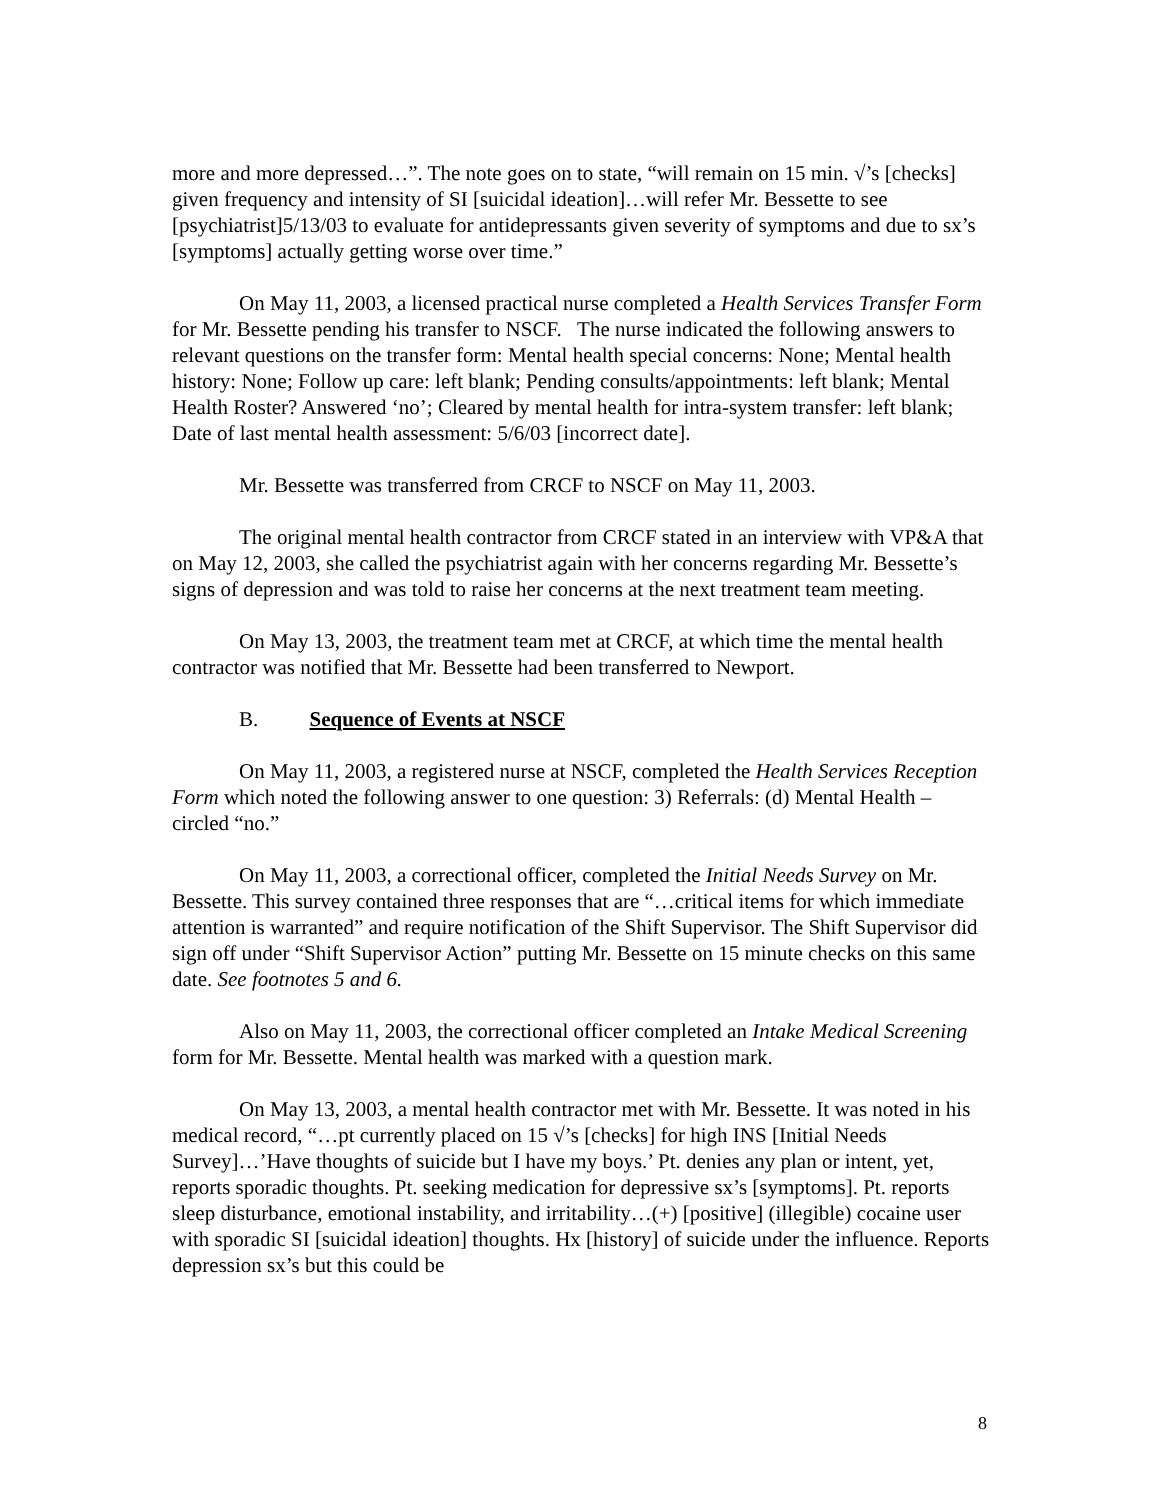more and more depressed…”. The note goes on to state, “will remain on 15 min. √’s [checks] given frequency and intensity of SI [suicidal ideation]…will refer Mr. Bessette to see [psychiatrist]5/13/03 to evaluate for antidepressants given severity of symptoms and due to sx’s [symptoms] actually getting worse over time.”
On May 11, 2003, a licensed practical nurse completed a Health Services Transfer Form for Mr. Bessette pending his transfer to NSCF. The nurse indicated the following answers to relevant questions on the transfer form: Mental health special concerns: None; Mental health history: None; Follow up care: left blank; Pending consults/appointments: left blank; Mental Health Roster? Answered ‘no’; Cleared by mental health for intra-system transfer: left blank; Date of last mental health assessment: 5/6/03 [incorrect date].
Mr. Bessette was transferred from CRCF to NSCF on May 11, 2003.
The original mental health contractor from CRCF stated in an interview with VP&A that on May 12, 2003, she called the psychiatrist again with her concerns regarding Mr. Bessette’s signs of depression and was told to raise her concerns at the next treatment team meeting.
On May 13, 2003, the treatment team met at CRCF, at which time the mental health contractor was notified that Mr. Bessette had been transferred to Newport.
B. Sequence of Events at NSCF
On May 11, 2003, a registered nurse at NSCF, completed the Health Services Reception Form which noted the following answer to one question: 3) Referrals: (d) Mental Health – circled “no.”
On May 11, 2003, a correctional officer, completed the Initial Needs Survey on Mr. Bessette. This survey contained three responses that are “…critical items for which immediate attention is warranted” and require notification of the Shift Supervisor. The Shift Supervisor did sign off under “Shift Supervisor Action” putting Mr. Bessette on 15 minute checks on this same date. See footnotes 5 and 6.
Also on May 11, 2003, the correctional officer completed an Intake Medical Screening form for Mr. Bessette. Mental health was marked with a question mark.
On May 13, 2003, a mental health contractor met with Mr. Bessette. It was noted in his medical record, “…pt currently placed on 15 √’s [checks] for high INS [Initial Needs Survey]…’Have thoughts of suicide but I have my boys.’ Pt. denies any plan or intent, yet, reports sporadic thoughts. Pt. seeking medication for depressive sx’s [symptoms]. Pt. reports sleep disturbance, emotional instability, and irritability…(+) [positive] (illegible) cocaine user with sporadic SI [suicidal ideation] thoughts. Hx [history] of suicide under the influence. Reports depression sx’s but this could be
8